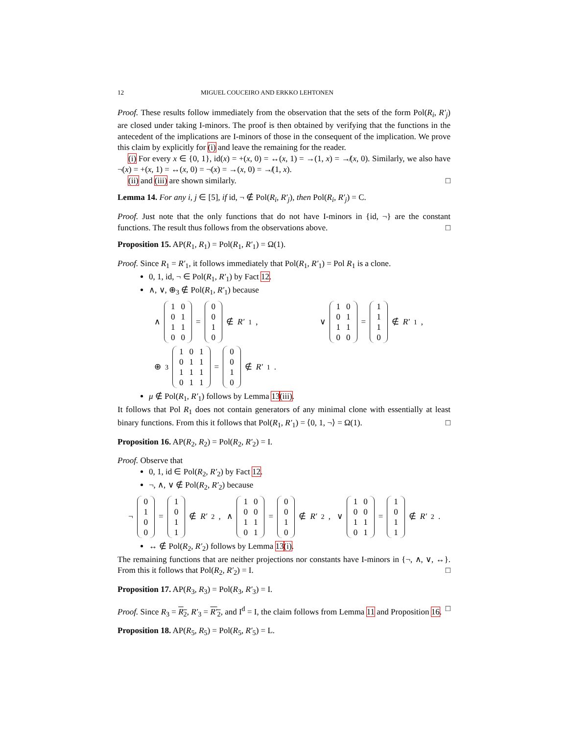12 MIGUEL COUCEIRO AND ERKKO LEHTONEN
Proof. These results follow immediately from the observation that the sets of the form Pol(R<sub>i</sub>, R′<sub>j</sub>) are closed under taking I-minors. The proof is then obtained by verifying that the functions in the antecedent of the implications are I-minors of those in the consequent of the implication. We prove this claim by explicitly for (i) and leave the remaining for the reader.
(i) For every x ∈ {0, 1}, id(x) = +(x, 0) = ↔(x, 1) = →(1, x) = ↛(x, 0). Similarly, we also have ¬(x) = +(x, 1) = ↔(x, 0) = ¬(x) = →(x, 0) = ↛(1, x).
(ii) and (iii) are shown similarly. □
Lemma 14. For any i, j ∈ [5], if id, ¬ ∉ Pol(R<sub>i</sub>, R′<sub>j</sub>), then Pol(R<sub>i</sub>, R′<sub>j</sub>) = C.
Proof. Just note that the only functions that do not have I-minors in {id, ¬} are the constant functions. The result thus follows from the observations above. □
Proposition 15. AP(R<sub>1</sub>, R<sub>1</sub>) = Pol(R<sub>1</sub>, R′<sub>1</sub>) = Ω(1).
Proof. Since R<sub>1</sub> = R′<sub>1</sub>, it follows immediately that Pol(R<sub>1</sub>, R′<sub>1</sub>) = Pol R<sub>1</sub> is a clone.
0, 1, id, ¬ ∈ Pol(R<sub>1</sub>, R′<sub>1</sub>) by Fact 12.
∧, ∨, ⊕<sub>3</sub> ∉ Pol(R<sub>1</sub>, R′<sub>1</sub>) because
∧
| 1 | 0 |
| 0 | 1 |
| 1 | 1 |
| 0 | 0 |
=
| 0 |
| 0 |
| 1 |
| 0 |
∉ R′<sub>1</sub>, ∨
| 1 | 0 |
| 0 | 1 |
| 1 | 1 |
| 0 | 0 |
=
| 1 |
| 1 |
| 1 |
| 0 |
∉ R′<sub>1</sub>,
⊕<sub>3</sub>
| 1 | 0 | 1 |
| 0 | 1 | 1 |
| 1 | 1 | 1 |
| 0 | 1 | 1 |
=
| 0 |
| 0 |
| 1 |
| 0 |
∉ R′<sub>1</sub>.
μ ∉ Pol(R<sub>1</sub>, R′<sub>1</sub>) follows by Lemma 13(iii).
It follows that Pol R<sub>1</sub> does not contain generators of any minimal clone with essentially at least binary functions. From this it follows that Pol(R<sub>1</sub>, R′<sub>1</sub>) = ⟨0, 1, ¬⟩ = Ω(1). □
Proposition 16. AP(R<sub>2</sub>, R<sub>2</sub>) = Pol(R<sub>2</sub>, R′<sub>2</sub>) = I.
Proof. Observe that
0, 1, id ∈ Pol(R<sub>2</sub>, R′<sub>2</sub>) by Fact 12.
¬, ∧, ∨ ∉ Pol(R<sub>2</sub>, R′<sub>2</sub>) because
¬
| 0 |
| 1 |
| 0 |
| 0 |
=
| 1 |
| 0 |
| 1 |
| 1 |
∉ R′<sub>2</sub>, ∧
| 1 | 0 |
| 0 | 0 |
| 1 | 1 |
| 0 | 1 |
=
| 0 |
| 0 |
| 1 |
| 0 |
∉ R′<sub>2</sub>, ∨
| 1 | 0 |
| 0 | 0 |
| 1 | 1 |
| 0 | 1 |
=
| 1 |
| 0 |
| 1 |
| 1 |
∉ R′<sub>2</sub>.
↔ ∉ Pol(R<sub>2</sub>, R′<sub>2</sub>) follows by Lemma 13(i).
The remaining functions that are neither projections nor constants have I-minors in {¬, ∧, ∨, ↔}. From this it follows that Pol(R<sub>2</sub>, R′<sub>2</sub>) = I. □
Proposition 17. AP(R<sub>3</sub>, R<sub>3</sub>) = Pol(R<sub>3</sub>, R′<sub>3</sub>) = I.
Proof. Since R<sub>3</sub> = R<sub>2</sub>, R′<sub>3</sub> = R′<sub>2</sub>, and I<sup>d</sup> = I, the claim follows from Lemma 11 and Proposition 16. □
Proposition 18. AP(R<sub>5</sub>, R<sub>5</sub>) = Pol(R<sub>5</sub>, R′<sub>5</sub>) = L.